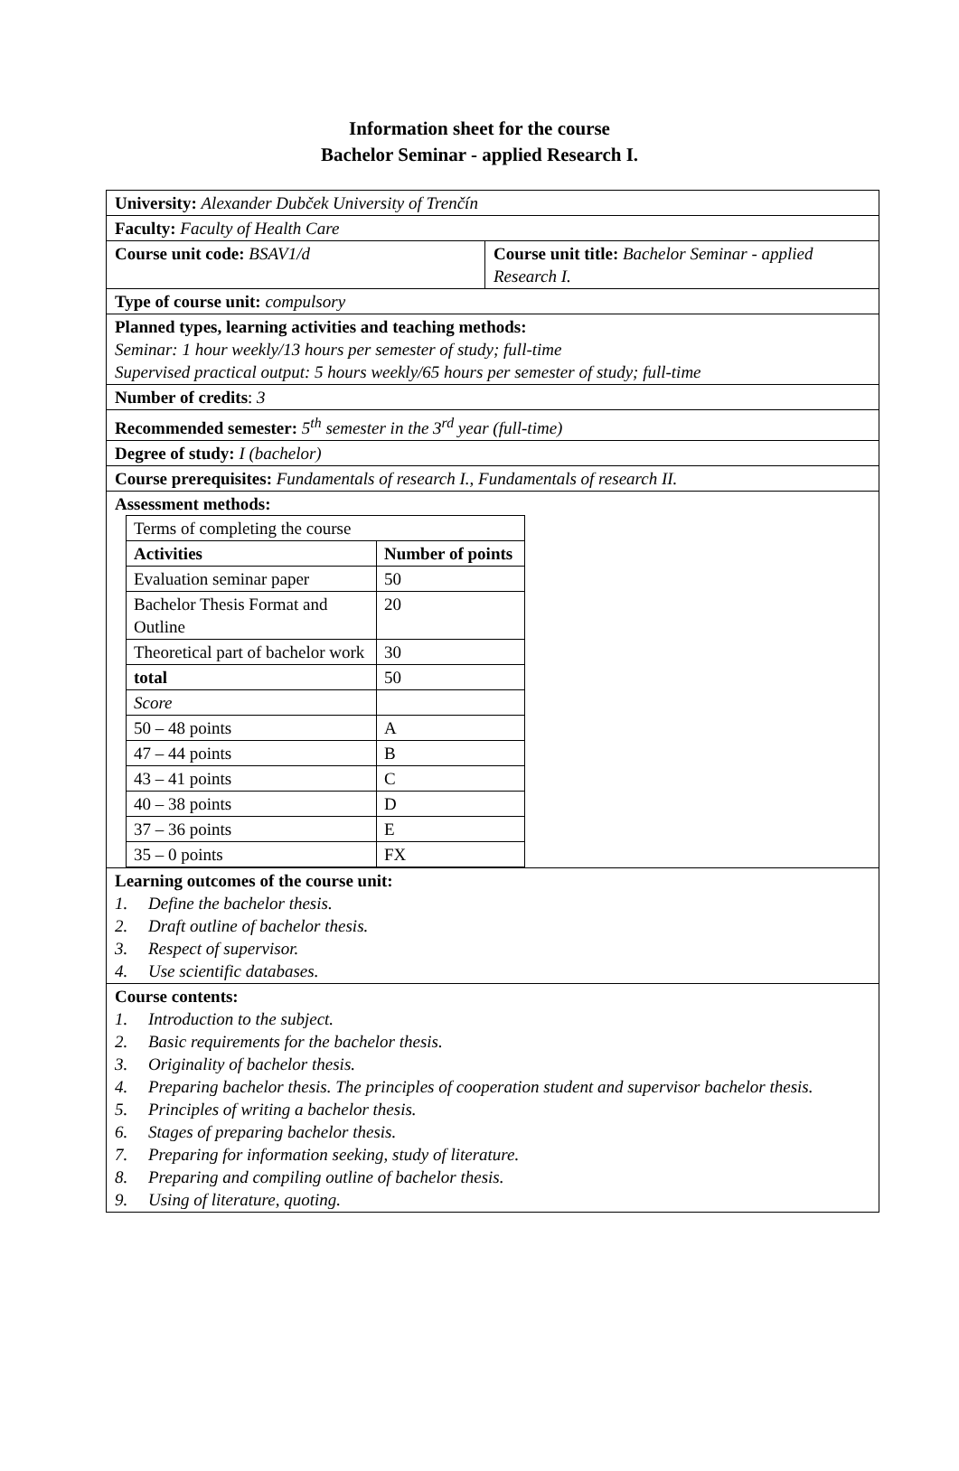Information sheet for the course
Bachelor Seminar - applied Research I.
| University: Alexander Dubček University of Trenčín | |
| Faculty: Faculty of Health Care | |
| Course unit code: BSAV1/d | Course unit title: Bachelor Seminar - applied Research I. |
| Type of course unit: compulsory | |
| Planned types, learning activities and teaching methods: Seminar: 1 hour weekly/13 hours per semester of study; full-time Supervised practical output: 5 hours weekly/65 hours per semester of study; full-time | |
| Number of credits : 3 | |
| Recommended semester: 5<sup>th</sup> semester in the 3<sup>rd</sup> year (full-time) | |
| Degree of study: I (bachelor) | |
| Course prerequisites: Fundamentals of research I., Fundamentals of research II. | |
| Assessment methods: / Terms of completing the course / / / Activities / Number of points / / Evaluation seminar paper / 50 / / Bachelor Thesis Format and Outline / 20 / / Theoretical part of bachelor work / 30 / / total / 50 / / Score / / / 50 – 48 points / A / / 47 – 44 points / B / / 43 – 41 points / C / / 40 – 38 points / D / / 37 – 36 points / E / / 35 – 0 points / FX / | |
| Learning outcomes of the course unit: 1. Define the bachelor thesis. 2. Draft outline of bachelor thesis. 3. Respect of supervisor. 4. Use scientific databases. | |
| Course contents: 1. Introduction to the subject. 2. Basic requirements for the bachelor thesis. 3. Originality of bachelor thesis. 4. Preparing bachelor thesis. The principles of cooperation student and supervisor bachelor thesis. 5. Principles of writing a bachelor thesis. 6. Stages of preparing bachelor thesis. 7. Preparing for information seeking, study of literature. 8. Preparing and compiling outline of bachelor thesis. 9. Using of literature, quoting. | |